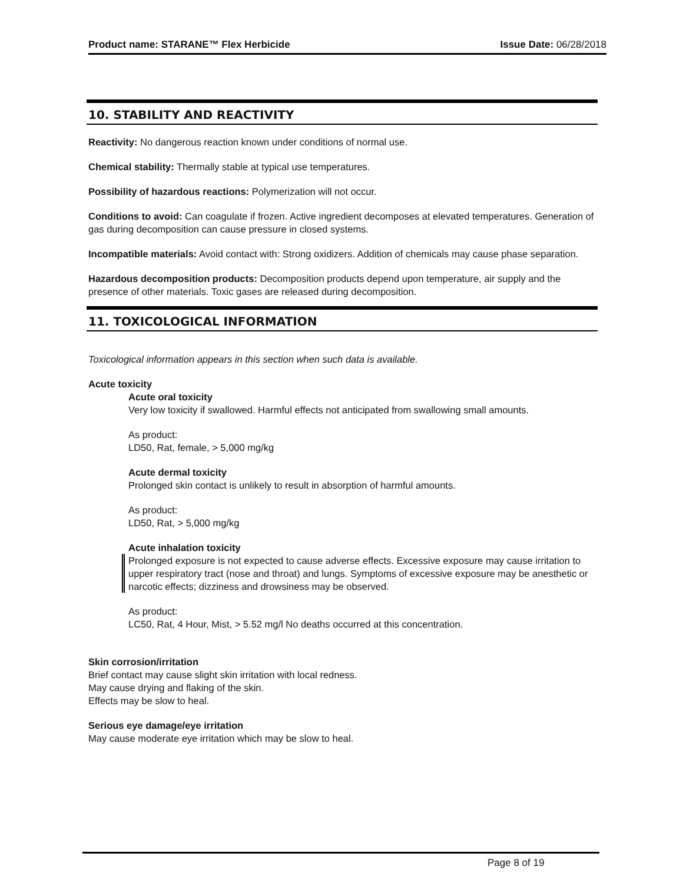Product name: STARANE™ Flex Herbicide Issue Date: 06/28/2018
10. STABILITY AND REACTIVITY
Reactivity: No dangerous reaction known under conditions of normal use.
Chemical stability: Thermally stable at typical use temperatures.
Possibility of hazardous reactions: Polymerization will not occur.
Conditions to avoid: Can coagulate if frozen. Active ingredient decomposes at elevated temperatures. Generation of gas during decomposition can cause pressure in closed systems.
Incompatible materials: Avoid contact with: Strong oxidizers. Addition of chemicals may cause phase separation.
Hazardous decomposition products: Decomposition products depend upon temperature, air supply and the presence of other materials. Toxic gases are released during decomposition.
11. TOXICOLOGICAL INFORMATION
Toxicological information appears in this section when such data is available.
Acute toxicity
Acute oral toxicity
Very low toxicity if swallowed. Harmful effects not anticipated from swallowing small amounts.
As product:
LD50, Rat, female, > 5,000 mg/kg
Acute dermal toxicity
Prolonged skin contact is unlikely to result in absorption of harmful amounts.
As product:
LD50, Rat, > 5,000 mg/kg
Acute inhalation toxicity
Prolonged exposure is not expected to cause adverse effects. Excessive exposure may cause irritation to upper respiratory tract (nose and throat) and lungs. Symptoms of excessive exposure may be anesthetic or narcotic effects; dizziness and drowsiness may be observed.
As product:
LC50, Rat, 4 Hour, Mist, > 5.52 mg/l No deaths occurred at this concentration.
Skin corrosion/irritation
Brief contact may cause slight skin irritation with local redness.
May cause drying and flaking of the skin.
Effects may be slow to heal.
Serious eye damage/eye irritation
May cause moderate eye irritation which may be slow to heal.
Page 8 of 19